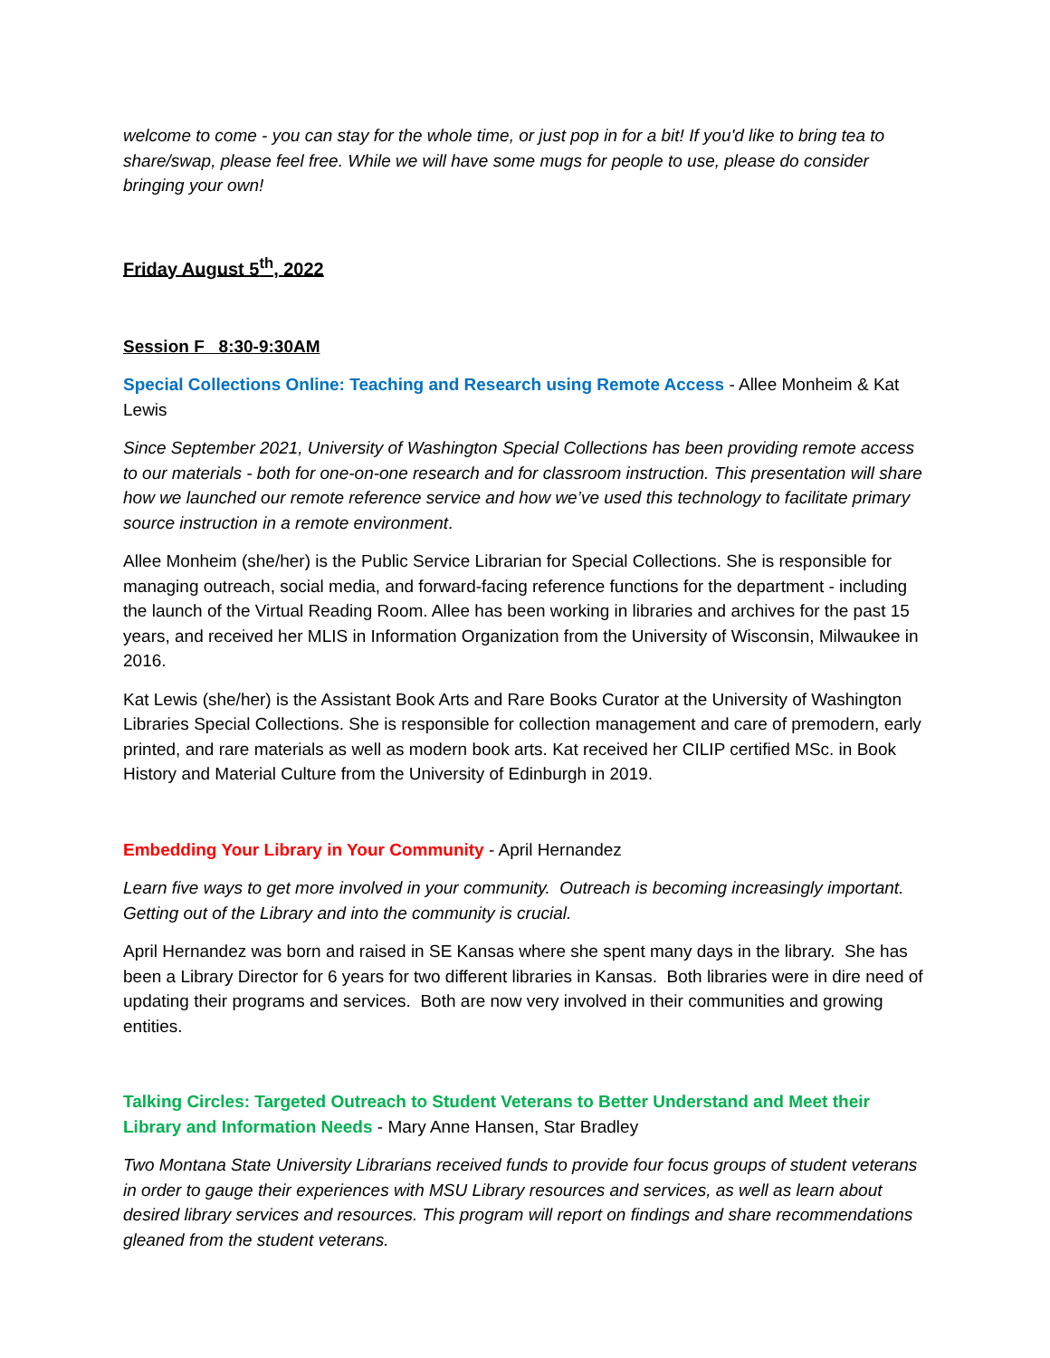welcome to come - you can stay for the whole time, or just pop in for a bit! If you'd like to bring tea to share/swap, please feel free. While we will have some mugs for people to use, please do consider bringing your own!
Friday August 5<sup>th</sup>, 2022
Session F 8:30-9:30AM
Special Collections Online: Teaching and Research using Remote Access - Allee Monheim & Kat Lewis
Since September 2021, University of Washington Special Collections has been providing remote access to our materials - both for one-on-one research and for classroom instruction. This presentation will share how we launched our remote reference service and how we’ve used this technology to facilitate primary source instruction in a remote environment.
Allee Monheim (she/her) is the Public Service Librarian for Special Collections. She is responsible for managing outreach, social media, and forward-facing reference functions for the department - including the launch of the Virtual Reading Room. Allee has been working in libraries and archives for the past 15 years, and received her MLIS in Information Organization from the University of Wisconsin, Milwaukee in 2016.
Kat Lewis (she/her) is the Assistant Book Arts and Rare Books Curator at the University of Washington Libraries Special Collections. She is responsible for collection management and care of premodern, early printed, and rare materials as well as modern book arts. Kat received her CILIP certified MSc. in Book History and Material Culture from the University of Edinburgh in 2019.
Embedding Your Library in Your Community - April Hernandez
Learn five ways to get more involved in your community. Outreach is becoming increasingly important. Getting out of the Library and into the community is crucial.
April Hernandez was born and raised in SE Kansas where she spent many days in the library. She has been a Library Director for 6 years for two different libraries in Kansas. Both libraries were in dire need of updating their programs and services. Both are now very involved in their communities and growing entities.
Talking Circles: Targeted Outreach to Student Veterans to Better Understand and Meet their Library and Information Needs - Mary Anne Hansen, Star Bradley
Two Montana State University Librarians received funds to provide four focus groups of student veterans in order to gauge their experiences with MSU Library resources and services, as well as learn about desired library services and resources. This program will report on findings and share recommendations gleaned from the student veterans.